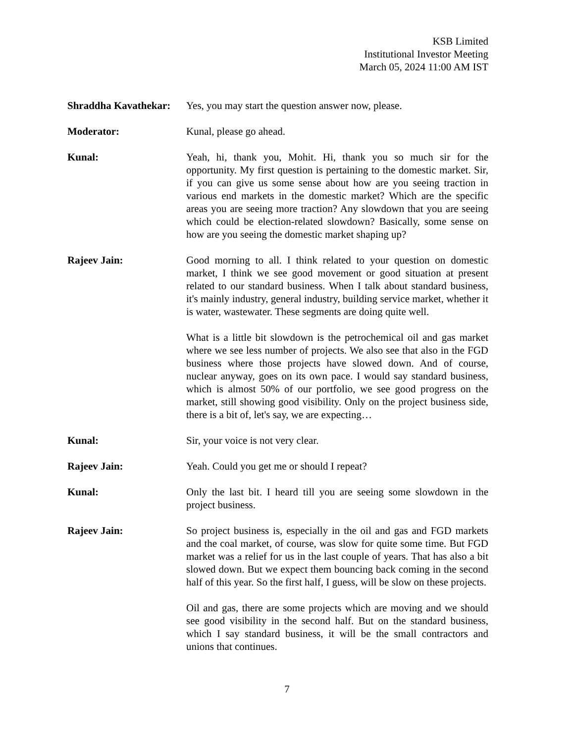KSB Limited
Institutional Investor Meeting
March 05, 2024 11:00 AM IST
Shraddha Kavathekar:
Yes, you may start the question answer now, please.
Moderator: Kunal, please go ahead.
Kunal: Yeah, hi, thank you, Mohit. Hi, thank you so much sir for the opportunity. My first question is pertaining to the domestic market. Sir, if you can give us some sense about how are you seeing traction in various end markets in the domestic market? Which are the specific areas you are seeing more traction? Any slowdown that you are seeing which could be election-related slowdown? Basically, some sense on how are you seeing the domestic market shaping up?
Rajeev Jain: Good morning to all. I think related to your question on domestic market, I think we see good movement or good situation at present related to our standard business. When I talk about standard business, it's mainly industry, general industry, building service market, whether it is water, wastewater. These segments are doing quite well.
What is a little bit slowdown is the petrochemical oil and gas market where we see less number of projects. We also see that also in the FGD business where those projects have slowed down. And of course, nuclear anyway, goes on its own pace. I would say standard business, which is almost 50% of our portfolio, we see good progress on the market, still showing good visibility. Only on the project business side, there is a bit of, let's say, we are expecting…
Kunal: Sir, your voice is not very clear.
Rajeev Jain: Yeah. Could you get me or should I repeat?
Kunal: Only the last bit. I heard till you are seeing some slowdown in the project business.
Rajeev Jain: So project business is, especially in the oil and gas and FGD markets and the coal market, of course, was slow for quite some time. But FGD market was a relief for us in the last couple of years. That has also a bit slowed down. But we expect them bouncing back coming in the second half of this year. So the first half, I guess, will be slow on these projects.
Oil and gas, there are some projects which are moving and we should see good visibility in the second half. But on the standard business, which I say standard business, it will be the small contractors and unions that continues.
7